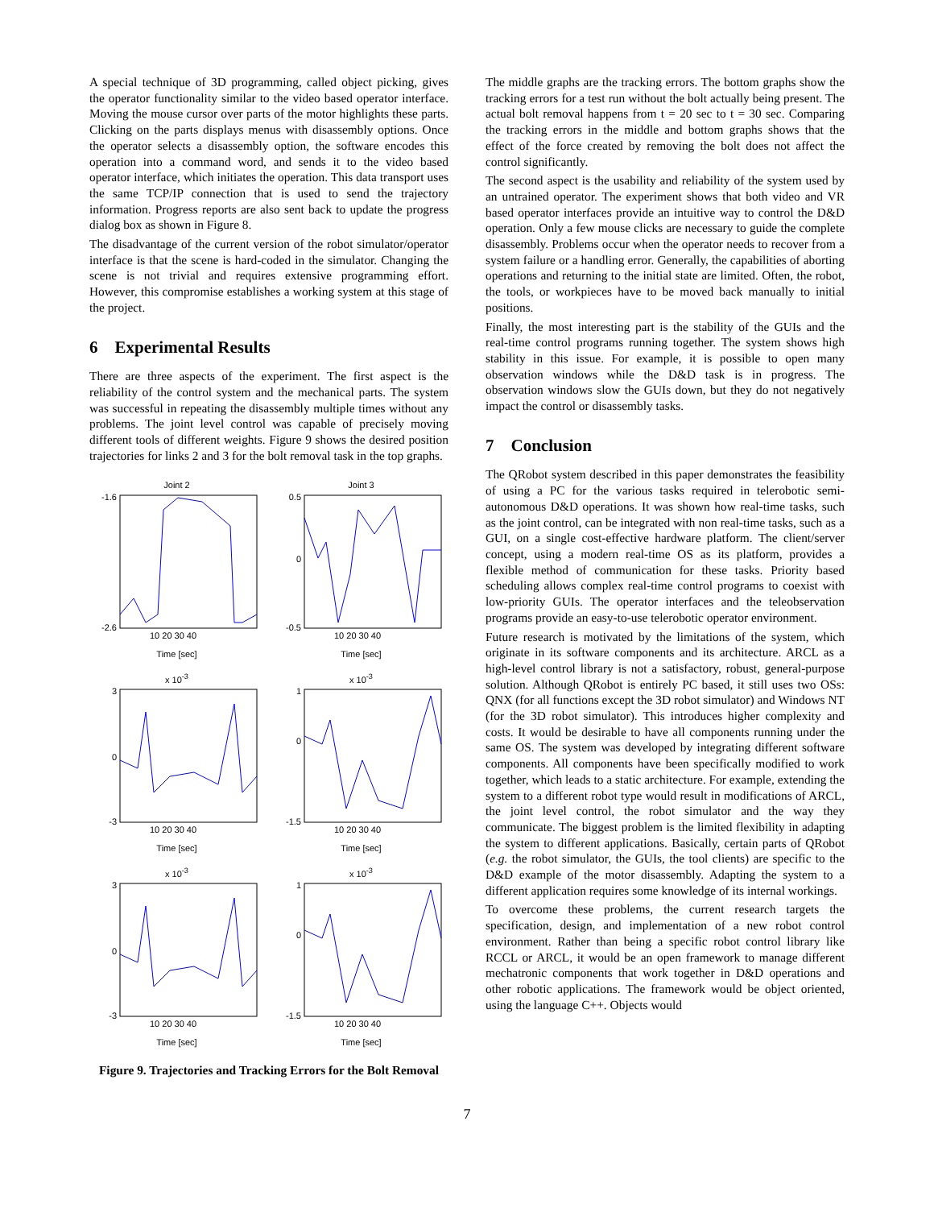A special technique of 3D programming, called object picking, gives the operator functionality similar to the video based operator interface. Moving the mouse cursor over parts of the motor highlights these parts. Clicking on the parts displays menus with disassembly options. Once the operator selects a disassembly option, the software encodes this operation into a command word, and sends it to the video based operator interface, which initiates the operation. This data transport uses the same TCP/IP connection that is used to send the trajectory information. Progress reports are also sent back to update the progress dialog box as shown in Figure 8.
The disadvantage of the current version of the robot simulator/operator interface is that the scene is hard-coded in the simulator. Changing the scene is not trivial and requires extensive programming effort. However, this compromise establishes a working system at this stage of the project.
6 Experimental Results
There are three aspects of the experiment. The first aspect is the reliability of the control system and the mechanical parts. The system was successful in repeating the disassembly multiple times without any problems. The joint level control was capable of precisely moving different tools of different weights. Figure 9 shows the desired position trajectories for links 2 and 3 for the bolt removal task in the top graphs.
Joint 2
-1.6
-2.6
10 20 30 40
Time [sec]
Joint 3
0.5
0
-0.5
10 20 30 40
Time [sec]
x 10<sup>-3</sup>
3
0
-3
10 20 30 40
Time [sec]
x 10<sup>-3</sup>
1
0
-1.5
10 20 30 40
Time [sec]
x 10<sup>-3</sup>
3
0
-3
10 20 30 40
Time [sec]
x 10<sup>-3</sup>
1
0
-1.5
10 20 30 40
Time [sec]
Figure 9. Trajectories and Tracking Errors for the Bolt Removal
The middle graphs are the tracking errors. The bottom graphs show the tracking errors for a test run without the bolt actually being present. The actual bolt removal happens from t = 20 sec to t = 30 sec. Comparing the tracking errors in the middle and bottom graphs shows that the effect of the force created by removing the bolt does not affect the control significantly.
The second aspect is the usability and reliability of the system used by an untrained operator. The experiment shows that both video and VR based operator interfaces provide an intuitive way to control the D&D operation. Only a few mouse clicks are necessary to guide the complete disassembly. Problems occur when the operator needs to recover from a system failure or a handling error. Generally, the capabilities of aborting operations and returning to the initial state are limited. Often, the robot, the tools, or workpieces have to be moved back manually to initial positions.
Finally, the most interesting part is the stability of the GUIs and the real-time control programs running together. The system shows high stability in this issue. For example, it is possible to open many observation windows while the D&D task is in progress. The observation windows slow the GUIs down, but they do not negatively impact the control or disassembly tasks.
7 Conclusion
The QRobot system described in this paper demonstrates the feasibility of using a PC for the various tasks required in telerobotic semi-autonomous D&D operations. It was shown how real-time tasks, such as the joint control, can be integrated with non real-time tasks, such as a GUI, on a single cost-effective hardware platform. The client/server concept, using a modern real-time OS as its platform, provides a flexible method of communication for these tasks. Priority based scheduling allows complex real-time control programs to coexist with low-priority GUIs. The operator interfaces and the teleobservation programs provide an easy-to-use telerobotic operator environment.
Future research is motivated by the limitations of the system, which originate in its software components and its architecture. ARCL as a high-level control library is not a satisfactory, robust, general-purpose solution. Although QRobot is entirely PC based, it still uses two OSs: QNX (for all functions except the 3D robot simulator) and Windows NT (for the 3D robot simulator). This introduces higher complexity and costs. It would be desirable to have all components running under the same OS. The system was developed by integrating different software components. All components have been specifically modified to work together, which leads to a static architecture. For example, extending the system to a different robot type would result in modifications of ARCL, the joint level control, the robot simulator and the way they communicate. The biggest problem is the limited flexibility in adapting the system to different applications. Basically, certain parts of QRobot (e.g. the robot simulator, the GUIs, the tool clients) are specific to the D&D example of the motor disassembly. Adapting the system to a different application requires some knowledge of its internal workings.
To overcome these problems, the current research targets the specification, design, and implementation of a new robot control environment. Rather than being a specific robot control library like RCCL or ARCL, it would be an open framework to manage different mechatronic components that work together in D&D operations and other robotic applications. The framework would be object oriented, using the language C++. Objects would
7